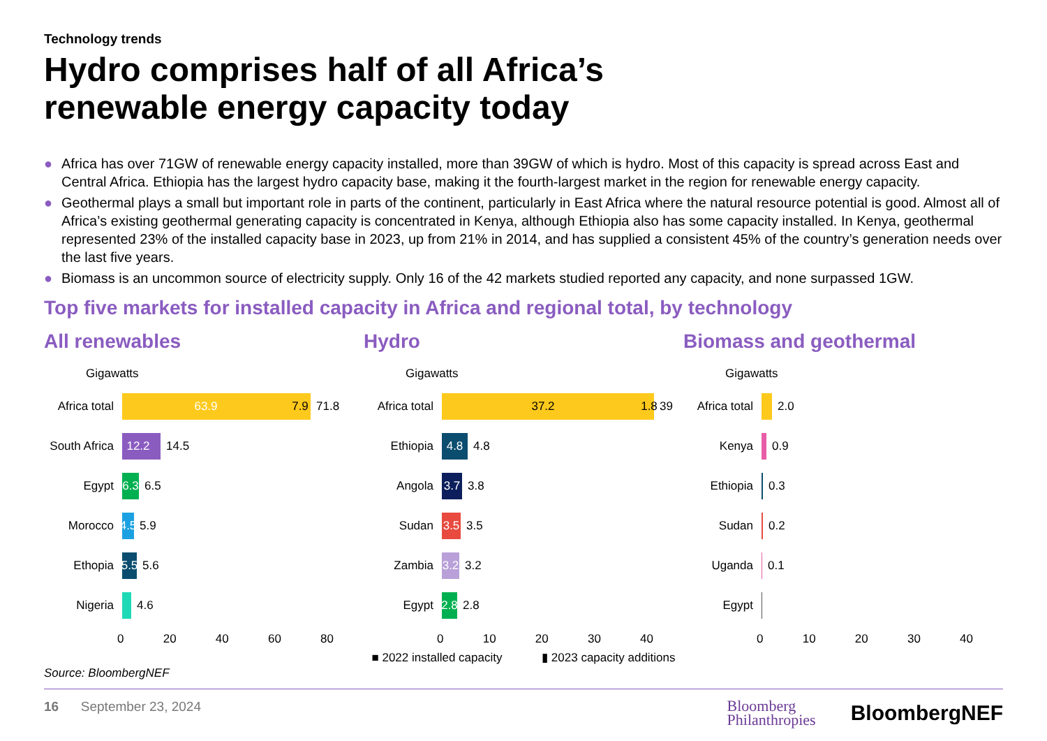Technology trends
Hydro comprises half of all Africa’s
renewable energy capacity today
● Africa has over 71GW of renewable energy capacity installed, more than 39GW of which is hydro. Most of this capacity is spread across East and Central Africa. Ethiopia has the largest hydro capacity base, making it the fourth-largest market in the region for renewable energy capacity.
● Geothermal plays a small but important role in parts of the continent, particularly in East Africa where the natural resource potential is good. Almost all of Africa’s existing geothermal generating capacity is concentrated in Kenya, although Ethiopia also has some capacity installed. In Kenya, geothermal represented 23% of the installed capacity base in 2023, up from 21% in 2014, and has supplied a consistent 45% of the country’s generation needs over the last five years.
● Biomass is an uncommon source of electricity supply. Only 16 of the 42 markets studied reported any capacity, and none surpassed 1GW.
Top five markets for installed capacity in Africa and regional total, by technology
All renewables
Gigawatts
Africa total 63.9 7.9 71.8
South Africa 12.2 14.5
Egypt 6.3 6.5
Morocco 4.5 5.9
Ethopia 5.5 5.6
Nigeria 4.6
0 20 40 60 80
Hydro
Gigawatts
Africa total 37.2 1.8 39
Ethiopia 4.8 4.8
Angola 3.7 3.8
Sudan 3.5 3.5
Zambia 3.2 3.2
Egypt 2.8 2.8
0 10 20 30 40
■ 2022 installed capacity ▮ 2023 capacity additions
Biomass and geothermal
Gigawatts
Africa total 2.0
Kenya 0.9
Ethiopia 0.3
Sudan 0.2
Uganda 0.1
Egypt
0 10 20 30 40
Source: BloombergNEF
16 September 23, 2024 Bloomberg
Philanthropies BloombergNEF